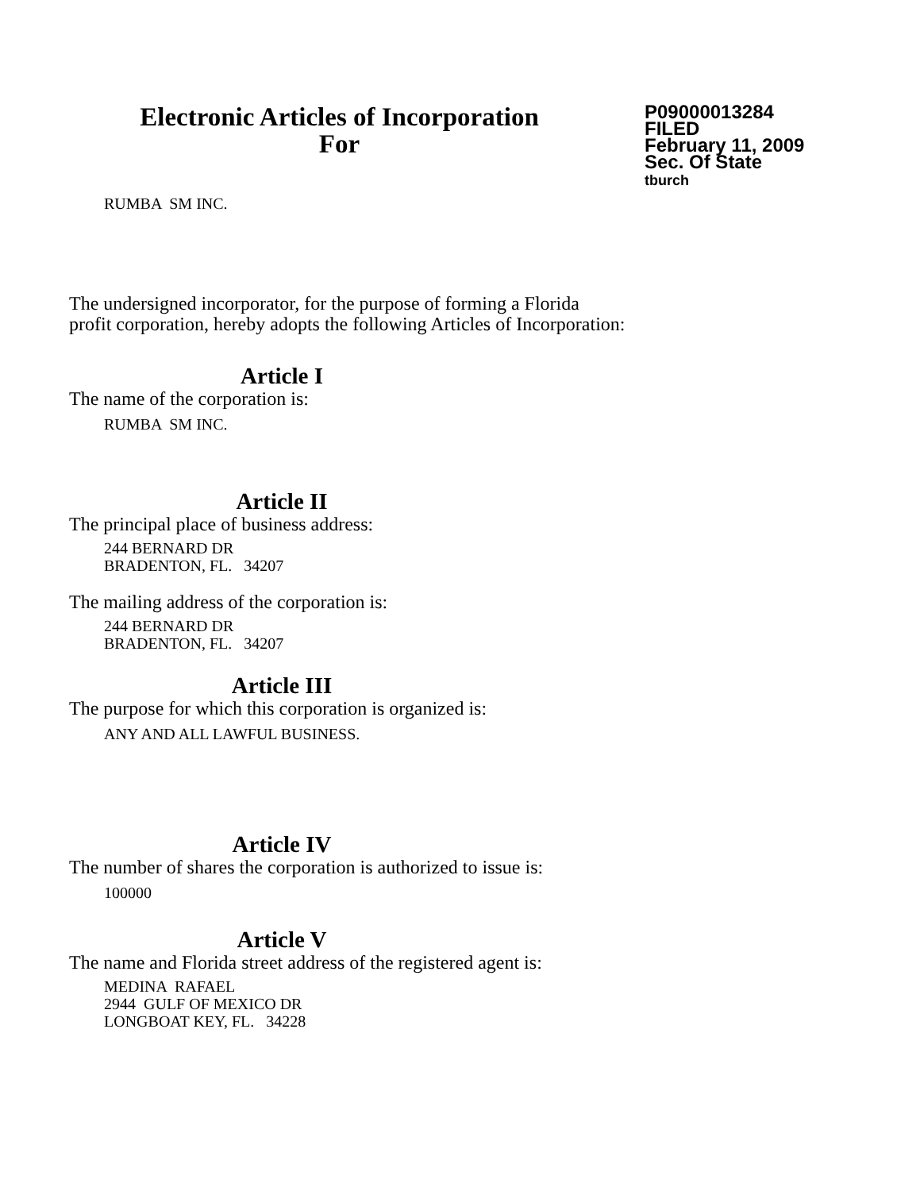Electronic Articles of Incorporation
For
P09000013284
FILED
February 11, 2009
Sec. Of State
tburch
RUMBA SM INC.
The undersigned incorporator, for the purpose of forming a Florida
profit corporation, hereby adopts the following Articles of Incorporation:
Article I
The name of the corporation is:
RUMBA SM INC.
Article II
The principal place of business address:
244 BERNARD DR
BRADENTON, FL. 34207
The mailing address of the corporation is:
244 BERNARD DR
BRADENTON, FL. 34207
Article III
The purpose for which this corporation is organized is:
ANY AND ALL LAWFUL BUSINESS.
Article IV
The number of shares the corporation is authorized to issue is:
100000
Article V
The name and Florida street address of the registered agent is:
MEDINA RAFAEL
2944 GULF OF MEXICO DR
LONGBOAT KEY, FL. 34228